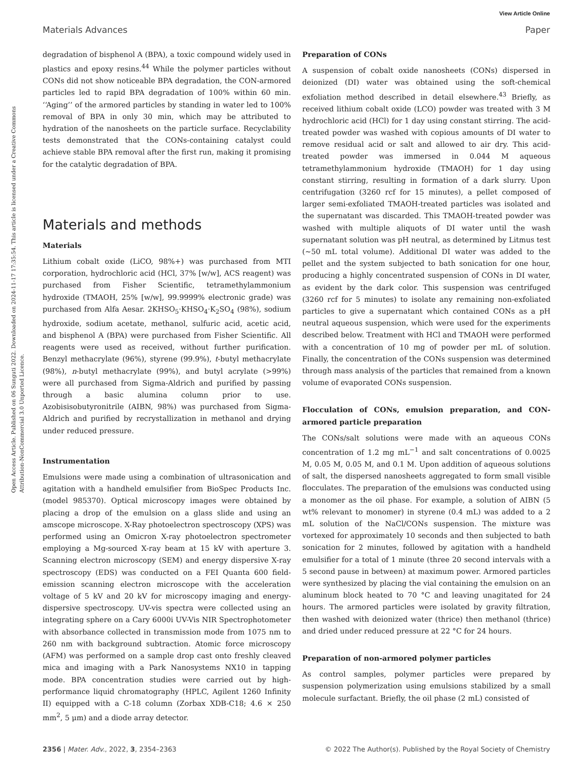View Article Online
Materials Advances Paper
Open Access Article. Published on 06 Sunguti 2022. Downloaded on 2024-11-17 17:35:54. This article is licensed under a Creative Commons Attribution-NonCommercial 3.0 Unported Licence.
degradation of bisphenol A (BPA), a toxic compound widely used in plastics and epoxy resins.<sup>44</sup> While the polymer particles without CONs did not show noticeable BPA degradation, the CON-armored particles led to rapid BPA degradation of 100% within 60 min. ‘‘Aging’’ of the armored particles by standing in water led to 100% removal of BPA in only 30 min, which may be attributed to hydration of the nanosheets on the particle surface. Recyclability tests demonstrated that the CONs-containing catalyst could achieve stable BPA removal after the first run, making it promising for the catalytic degradation of BPA.
Materials and methods
Materials
Lithium cobalt oxide (LiCO, 98%+) was purchased from MTI corporation, hydrochloric acid (HCl, 37% [w/w], ACS reagent) was purchased from Fisher Scientific, tetramethylammonium hydroxide (TMAOH, 25% [w/w], 99.9999% electronic grade) was purchased from Alfa Aesar. 2KHSO<sub>5</sub>·KHSO<sub>4</sub>·K<sub>2</sub>SO<sub>4</sub> (98%), sodium hydroxide, sodium acetate, methanol, sulfuric acid, acetic acid, and bisphenol A (BPA) were purchased from Fisher Scientific. All reagents were used as received, without further purification. Benzyl methacrylate (96%), styrene (99.9%), t-butyl methacrylate (98%), n-butyl methacrylate (99%), and butyl acrylate (>99%) were all purchased from Sigma-Aldrich and purified by passing through a basic alumina column prior to use. Azobisisobutyronitrile (AIBN, 98%) was purchased from Sigma-Aldrich and purified by recrystallization in methanol and drying under reduced pressure.
Instrumentation
Emulsions were made using a combination of ultrasonication and agitation with a handheld emulsifier from BioSpec Products Inc. (model 985370). Optical microscopy images were obtained by placing a drop of the emulsion on a glass slide and using an amscope microscope. X-Ray photoelectron spectroscopy (XPS) was performed using an Omicron X-ray photoelectron spectrometer employing a Mg-sourced X-ray beam at 15 kV with aperture 3. Scanning electron microscopy (SEM) and energy dispersive X-ray spectroscopy (EDS) was conducted on a FEI Quanta 600 field-emission scanning electron microscope with the acceleration voltage of 5 kV and 20 kV for microscopy imaging and energy-dispersive spectroscopy. UV-vis spectra were collected using an integrating sphere on a Cary 6000i UV-Vis NIR Spectrophotometer with absorbance collected in transmission mode from 1075 nm to 260 nm with background subtraction. Atomic force microscopy (AFM) was performed on a sample drop cast onto freshly cleaved mica and imaging with a Park Nanosystems NX10 in tapping mode. BPA concentration studies were carried out by high-performance liquid chromatography (HPLC, Agilent 1260 Infinity II) equipped with a C-18 column (Zorbax XDB-C18; 4.6 × 250 mm<sup>2</sup>, 5 μm) and a diode array detector.
Preparation of CONs
A suspension of cobalt oxide nanosheets (CONs) dispersed in deionized (DI) water was obtained using the soft-chemical exfoliation method described in detail elsewhere.<sup>43</sup> Briefly, as received lithium cobalt oxide (LCO) powder was treated with 3 M hydrochloric acid (HCl) for 1 day using constant stirring. The acid-treated powder was washed with copious amounts of DI water to remove residual acid or salt and allowed to air dry. This acid-treated powder was immersed in 0.044 M aqueous tetramethylammonium hydroxide (TMAOH) for 1 day using constant stirring, resulting in formation of a dark slurry. Upon centrifugation (3260 rcf for 15 minutes), a pellet composed of larger semi-exfoliated TMAOH-treated particles was isolated and the supernatant was discarded. This TMAOH-treated powder was washed with multiple aliquots of DI water until the wash supernatant solution was pH neutral, as determined by Litmus test (∼50 mL total volume). Additional DI water was added to the pellet and the system subjected to bath sonication for one hour, producing a highly concentrated suspension of CONs in DI water, as evident by the dark color. This suspension was centrifuged (3260 rcf for 5 minutes) to isolate any remaining non-exfoliated particles to give a supernatant which contained CONs as a pH neutral aqueous suspension, which were used for the experiments described below. Treatment with HCl and TMAOH were performed with a concentration of 10 mg of powder per mL of solution. Finally, the concentration of the CONs suspension was determined through mass analysis of the particles that remained from a known volume of evaporated CONs suspension.
Flocculation of CONs, emulsion preparation, and CON-armored particle preparation
The CONs/salt solutions were made with an aqueous CONs concentration of 1.2 mg mL<sup>−1</sup> and salt concentrations of 0.0025 M, 0.05 M, 0.05 M, and 0.1 M. Upon addition of aqueous solutions of salt, the dispersed nanosheets aggregated to form small visible flocculates. The preparation of the emulsions was conducted using a monomer as the oil phase. For example, a solution of AIBN (5 wt% relevant to monomer) in styrene (0.4 mL) was added to a 2 mL solution of the NaCl/CONs suspension. The mixture was vortexed for approximately 10 seconds and then subjected to bath sonication for 2 minutes, followed by agitation with a handheld emulsifier for a total of 1 minute (three 20 second intervals with a 5 second pause in between) at maximum power. Armored particles were synthesized by placing the vial containing the emulsion on an aluminum block heated to 70 °C and leaving unagitated for 24 hours. The armored particles were isolated by gravity filtration, then washed with deionized water (thrice) then methanol (thrice) and dried under reduced pressure at 22 °C for 24 hours.
Preparation of non-armored polymer particles
As control samples, polymer particles were prepared by suspension polymerization using emulsions stabilized by a small molecule surfactant. Briefly, the oil phase (2 mL) consisted of
2356 | Mater. Adv., 2022, 3, 2354–2363 © 2022 The Author(s). Published by the Royal Society of Chemistry